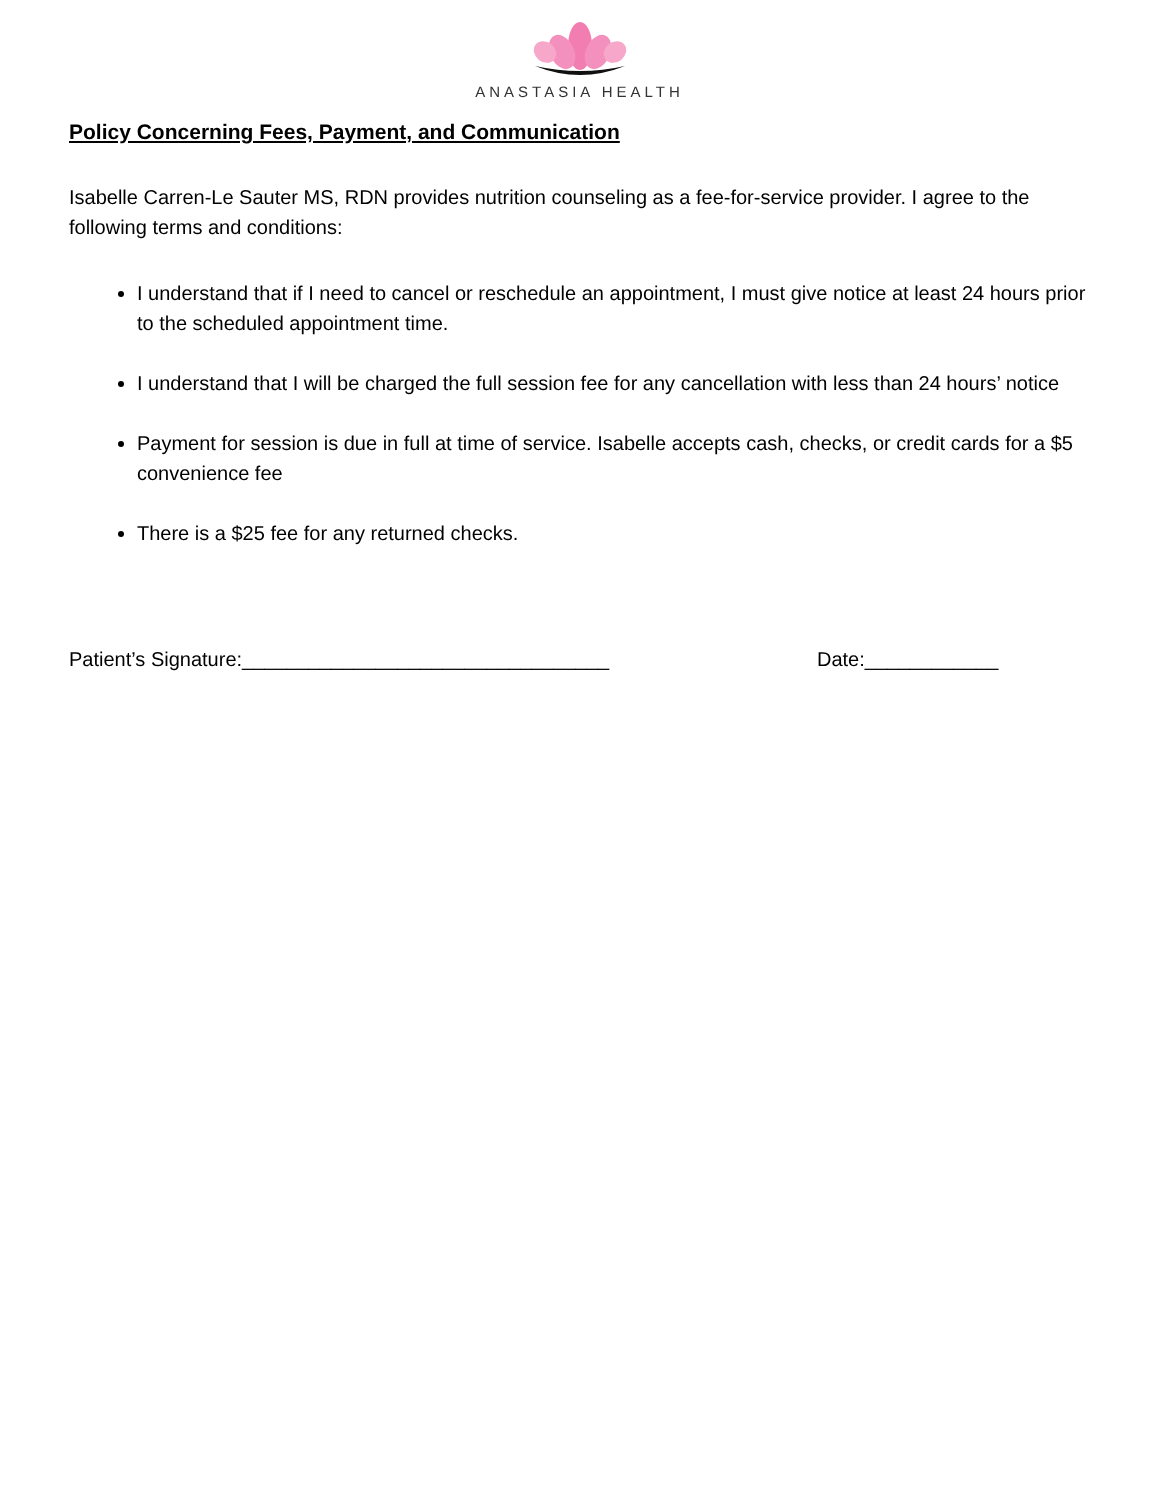ANASTASIA HEALTH
Policy Concerning Fees, Payment, and Communication
Isabelle Carren-Le Sauter MS, RDN provides nutrition counseling as a fee-for-service provider. I agree to the following terms and conditions:
I understand that if I need to cancel or reschedule an appointment, I must give notice at least 24 hours prior to the scheduled appointment time.
I understand that I will be charged the full session fee for any cancellation with less than 24 hours’ notice
Payment for session is due in full at time of service. Isabelle accepts cash, checks, or credit cards for a $5 convenience fee
There is a $25 fee for any returned checks.
Patient’s Signature:_________________________________ Date:____________